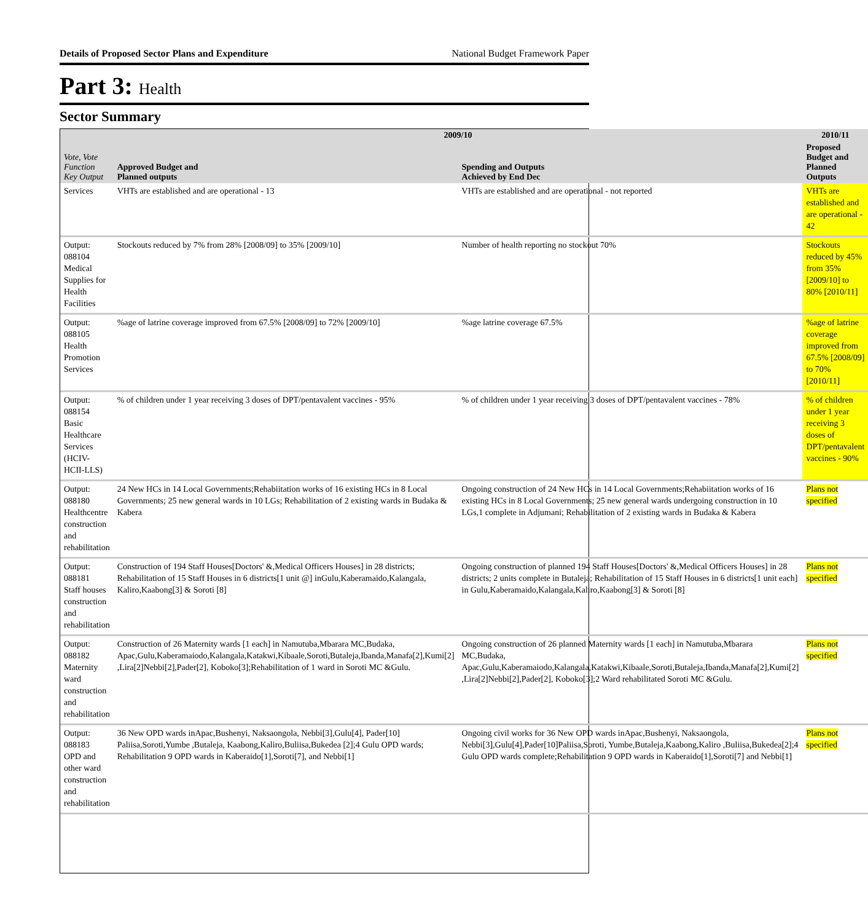Details of Proposed Sector Plans and Expenditure National Budget Framework Paper
Part 3: Health
Sector Summary
| Vote, Vote Function Key Output | 2009/10 | | 2010/11 |
| --- | --- | --- | --- |
| | Approved Budget and Planned outputs | Spending and Outputs Achieved by End Dec | Proposed Budget and Planned Outputs |
| Services | VHTs are established and are operational - 13 | VHTs are established and are operational - not reported | VHTs are established and are operational - 42 |
| Output: 088104 Medical Supplies for Health Facilities | Stockouts reduced by 7% from 28% [2008/09] to 35% [2009/10] | Number of health reporting no stockout 70% | Stockouts reduced by 45% from 35% [2009/10] to 80% [2010/11] |
| Output: 088105 Health Promotion Services | %age of latrine coverage improved from 67.5% [2008/09] to 72% [2009/10] | %age latrine coverage 67.5% | %age of latrine coverage improved from 67.5% [2008/09] to 70% [2010/11] |
| Output: 088154 Basic Healthcare Services (HCIV-HCII-LLS) | % of children under 1 year receiving 3 doses of DPT/pentavalent vaccines - 95% | % of children under 1 year receiving 3 doses of DPT/pentavalent vaccines - 78% | % of children under 1 year receiving 3 doses of DPT/pentavalent vaccines - 90% |
| Output: 088180 Healthcentre construction and rehabilitation | 24 New HCs in 14 Local Governments;Rehabiitation works of 16 existing HCs in 8 Local Governments; 25 new general wards in 10 LGs; Rehabilitation of 2 existing wards in Budaka & Kabera | Ongoing construction of 24 New HCs in 14 Local Governments;Rehabiitation works of 16 existing HCs in 8 Local Governments; 25 new general wards undergoing construction in 10 LGs,1 complete in Adjumani; Rehabilitation of 2 existing wards in Budaka & Kabera | Plans not specified |
| Output: 088181 Staff houses construction and rehabilitation | Construction of 194 Staff Houses[Doctors' &,Medical Officers Houses] in 28 districts; Rehabilitation of 15 Staff Houses in 6 districts[1 unit @] inGulu,Kaberamaido,Kalangala, Kaliro,Kaabong[3] & Soroti [8] | Ongoing construction of planned 194 Staff Houses[Doctors' &,Medical Officers Houses] in 28 districts; 2 units complete in Butaleja; Rehabilitation of 15 Staff Houses in 6 districts[1 unit each] in Gulu,Kaberamaido,Kalangala,Kaliro,Kaabong[3] & Soroti [8] | Plans not specified |
| Output: 088182 Maternity ward construction and rehabilitation | Construction of 26 Maternity wards [1 each] in Namutuba,Mbarara MC,Budaka, Apac,Gulu,Kaberamaiodo,Kalangala,Katakwi,Kibaale,Soroti,Butaleja,Ibanda,Manafa[2],Kumi[2] ,Lira[2]Nebbi[2],Pader[2], Koboko[3];Rehabilitation of 1 ward in Soroti MC &Gulu. | Ongoing construction of 26 planned Maternity wards [1 each] in Namutuba,Mbarara MC,Budaka, Apac,Gulu,Kaberamaiodo,Kalangala,Katakwi,Kibaale,Soroti,Butaleja,Ibanda,Manafa[2],Kumi[2] ,Lira[2]Nebbi[2],Pader[2], Koboko[3];2 Ward rehabilitated Soroti MC &Gulu. | Plans not specified |
| Output: 088183 OPD and other ward construction and rehabilitation | 36 New OPD wards inApac,Bushenyi, Naksaongola, Nebbi[3],Gulu[4], Pader[10] Paliisa,Soroti,Yumbe ,Butaleja, Kaabong,Kaliro,Buliisa,Bukedea [2];4 Gulu OPD wards; Rehabilitation 9 OPD wards in Kaberaido[1],Soroti[7], and Nebbi[1] | Ongoing civil works for 36 New OPD wards inApac,Bushenyi, Naksaongola, Nebbi[3],Gulu[4],Pader[10]Paliisa,Soroti, Yumbe,Butaleja,Kaabong,Kaliro ,Buliisa,Bukedea[2];4 Gulu OPD wards complete;Rehabilitation 9 OPD wards in Kaberaido[1],Soroti[7] and Nebbi[1] | Plans not specified |